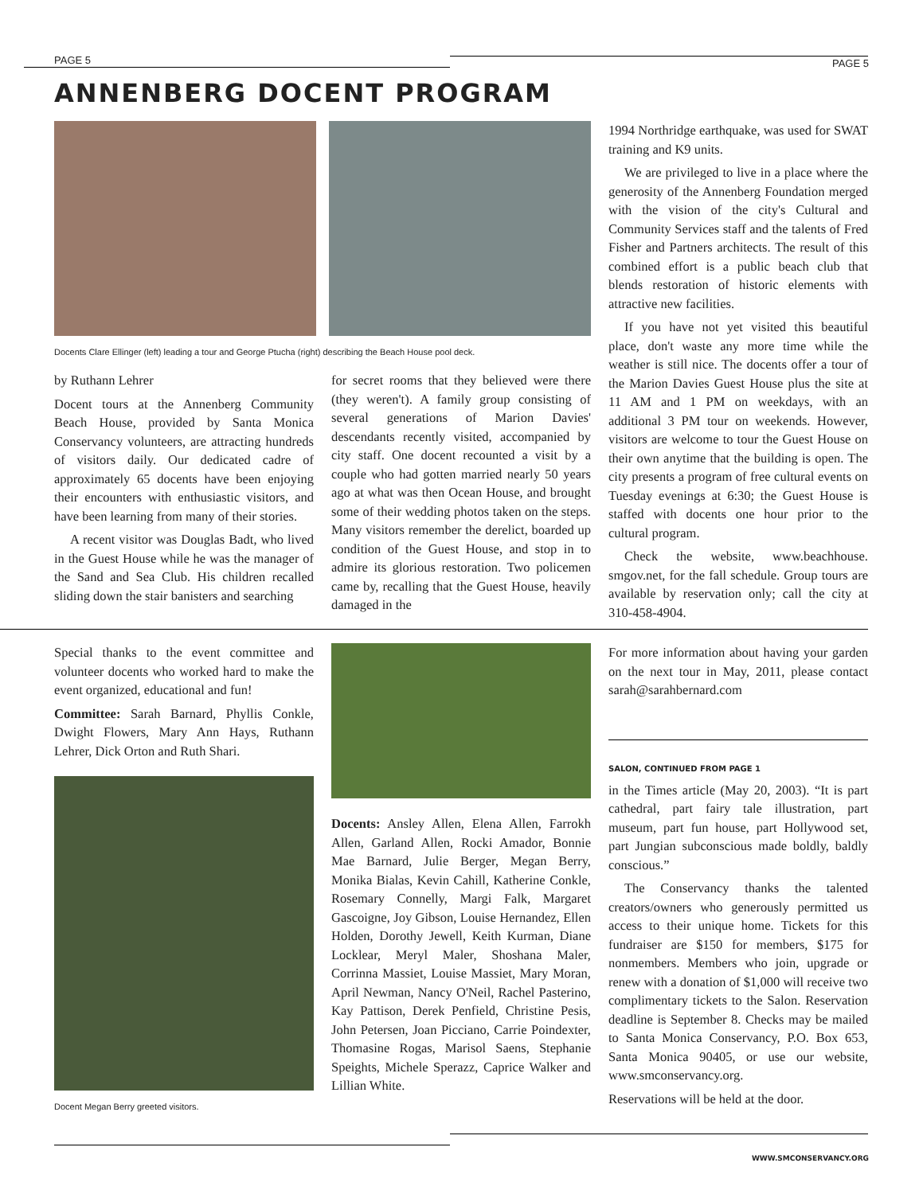PAGE 5 PAGE 5
ANNENBERG DOCENT PROGRAM
Docents Clare Ellinger (left) leading a tour and George Ptucha (right) describing the Beach House pool deck.
by Ruthann Lehrer
Docent tours at the Annenberg Community Beach House, provided by Santa Monica Conservancy volunteers, are attracting hundreds of visitors daily. Our dedicated cadre of approximately 65 docents have been enjoying their encounters with enthusiastic visitors, and have been learning from many of their stories.
A recent visitor was Douglas Badt, who lived in the Guest House while he was the manager of the Sand and Sea Club. His children recalled sliding down the stair banisters and searching
for secret rooms that they believed were there (they weren't). A family group consisting of several generations of Marion Davies' descendants recently visited, accompanied by city staff. One docent recounted a visit by a couple who had gotten married nearly 50 years ago at what was then Ocean House, and brought some of their wedding photos taken on the steps. Many visitors remember the derelict, boarded up condition of the Guest House, and stop in to admire its glorious restoration. Two policemen came by, recalling that the Guest House, heavily damaged in the
1994 Northridge earthquake, was used for SWAT training and K9 units.
We are privileged to live in a place where the generosity of the Annenberg Foundation merged with the vision of the city's Cultural and Community Services staff and the talents of Fred Fisher and Partners architects. The result of this combined effort is a public beach club that blends restoration of historic elements with attractive new facilities.
If you have not yet visited this beautiful place, don't waste any more time while the weather is still nice. The docents offer a tour of the Marion Davies Guest House plus the site at 11 AM and 1 PM on weekdays, with an additional 3 PM tour on weekends. However, visitors are welcome to tour the Guest House on their own anytime that the building is open. The city presents a program of free cultural events on Tuesday evenings at 6:30; the Guest House is staffed with docents one hour prior to the cultural program.
Check the website, www.beachhouse. smgov.net, for the fall schedule. Group tours are available by reservation only; call the city at 310-458-4904.
Special thanks to the event committee and volunteer docents who worked hard to make the event organized, educational and fun!
Committee: Sarah Barnard, Phyllis Conkle, Dwight Flowers, Mary Ann Hays, Ruthann Lehrer, Dick Orton and Ruth Shari.
Docent Megan Berry greeted visitors.
Docents: Ansley Allen, Elena Allen, Farrokh Allen, Garland Allen, Rocki Amador, Bonnie Mae Barnard, Julie Berger, Megan Berry, Monika Bialas, Kevin Cahill, Katherine Conkle, Rosemary Connelly, Margi Falk, Margaret Gascoigne, Joy Gibson, Louise Hernandez, Ellen Holden, Dorothy Jewell, Keith Kurman, Diane Locklear, Meryl Maler, Shoshana Maler, Corrinna Massiet, Louise Massiet, Mary Moran, April Newman, Nancy O'Neil, Rachel Pasterino, Kay Pattison, Derek Penfield, Christine Pesis, John Petersen, Joan Picciano, Carrie Poindexter, Thomasine Rogas, Marisol Saens, Stephanie Speights, Michele Sperazz, Caprice Walker and Lillian White.
For more information about having your garden on the next tour in May, 2011, please contact sarah@sarahbernard.com
SALON, CONTINUED FROM PAGE 1
in the Times article (May 20, 2003). “It is part cathedral, part fairy tale illustration, part museum, part fun house, part Hollywood set, part Jungian subconscious made boldly, baldly conscious.”
The Conservancy thanks the talented creators/owners who generously permitted us access to their unique home. Tickets for this fundraiser are $150 for members, $175 for nonmembers. Members who join, upgrade or renew with a donation of $1,000 will receive two complimentary tickets to the Salon. Reservation deadline is September 8. Checks may be mailed to Santa Monica Conservancy, P.O. Box 653, Santa Monica 90405, or use our website, www.smconservancy.org.
Reservations will be held at the door.
WWW.SMCONSERVANCY.ORG